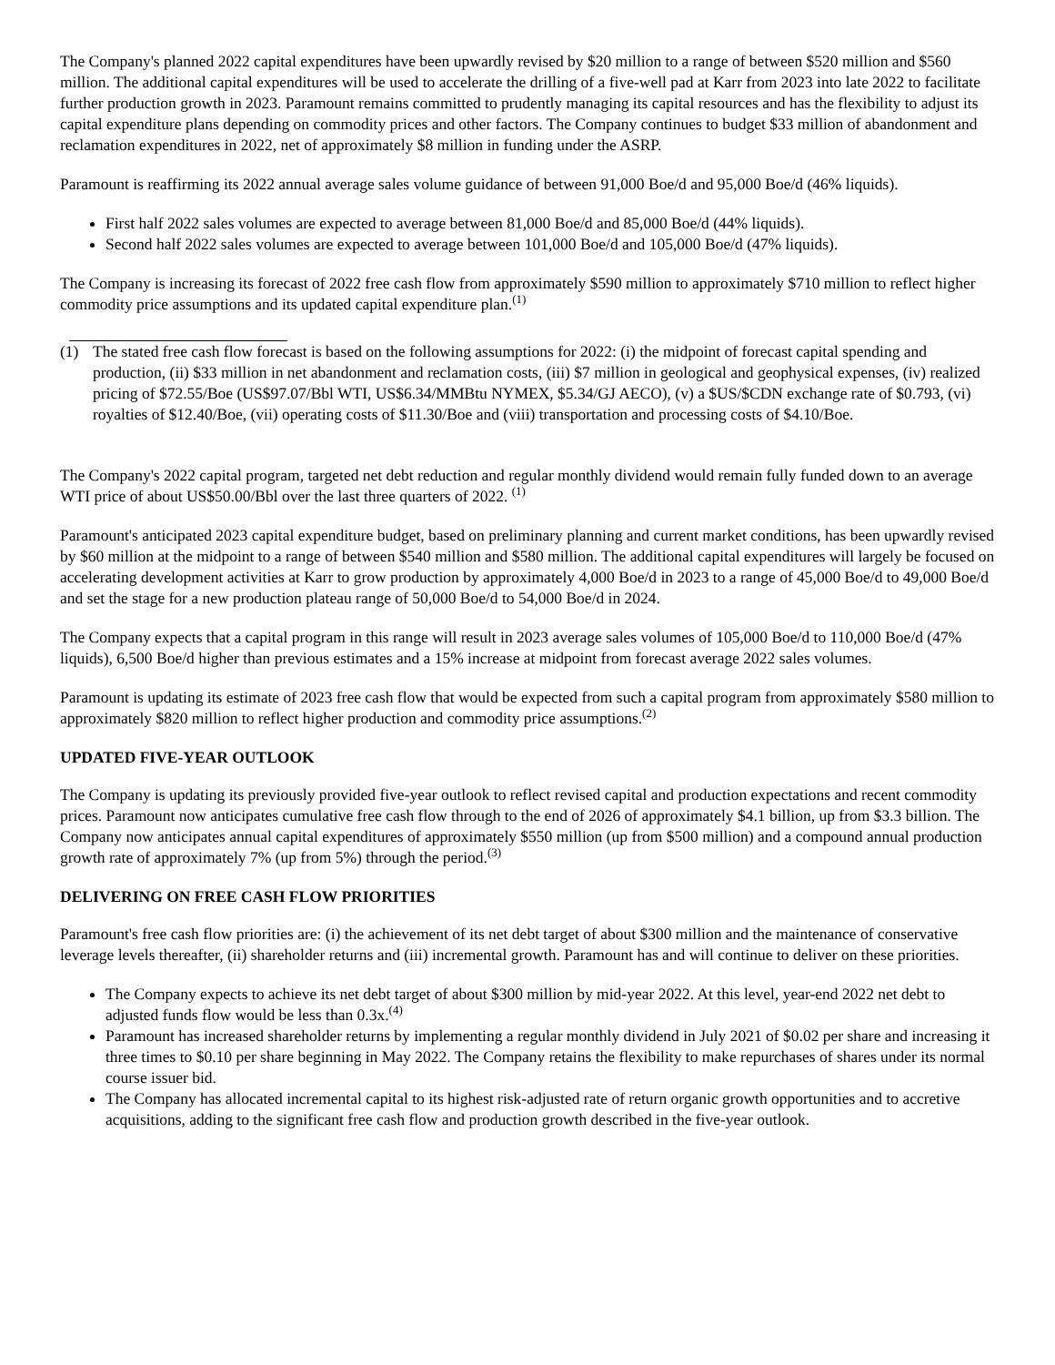The Company's planned 2022 capital expenditures have been upwardly revised by $20 million to a range of between $520 million and $560 million. The additional capital expenditures will be used to accelerate the drilling of a five-well pad at Karr from 2023 into late 2022 to facilitate further production growth in 2023. Paramount remains committed to prudently managing its capital resources and has the flexibility to adjust its capital expenditure plans depending on commodity prices and other factors. The Company continues to budget $33 million of abandonment and reclamation expenditures in 2022, net of approximately $8 million in funding under the ASRP.
Paramount is reaffirming its 2022 annual average sales volume guidance of between 91,000 Boe/d and 95,000 Boe/d (46% liquids).
First half 2022 sales volumes are expected to average between 81,000 Boe/d and 85,000 Boe/d (44% liquids).
Second half 2022 sales volumes are expected to average between 101,000 Boe/d and 105,000 Boe/d (47% liquids).
The Company is increasing its forecast of 2022 free cash flow from approximately $590 million to approximately $710 million to reflect higher commodity price assumptions and its updated capital expenditure plan.<sup>(1)</sup>
(1) The stated free cash flow forecast is based on the following assumptions for 2022: (i) the midpoint of forecast capital spending and production, (ii) $33 million in net abandonment and reclamation costs, (iii) $7 million in geological and geophysical expenses, (iv) realized pricing of $72.55/Boe (US$97.07/Bbl WTI, US$6.34/MMBtu NYMEX, $5.34/GJ AECO), (v) a $US/$CDN exchange rate of $0.793, (vi) royalties of $12.40/Boe, (vii) operating costs of $11.30/Boe and (viii) transportation and processing costs of $4.10/Boe.
The Company's 2022 capital program, targeted net debt reduction and regular monthly dividend would remain fully funded down to an average WTI price of about US$50.00/Bbl over the last three quarters of 2022. <sup>(1)</sup>
Paramount's anticipated 2023 capital expenditure budget, based on preliminary planning and current market conditions, has been upwardly revised by $60 million at the midpoint to a range of between $540 million and $580 million. The additional capital expenditures will largely be focused on accelerating development activities at Karr to grow production by approximately 4,000 Boe/d in 2023 to a range of 45,000 Boe/d to 49,000 Boe/d and set the stage for a new production plateau range of 50,000 Boe/d to 54,000 Boe/d in 2024.
The Company expects that a capital program in this range will result in 2023 average sales volumes of 105,000 Boe/d to 110,000 Boe/d (47% liquids), 6,500 Boe/d higher than previous estimates and a 15% increase at midpoint from forecast average 2022 sales volumes.
Paramount is updating its estimate of 2023 free cash flow that would be expected from such a capital program from approximately $580 million to approximately $820 million to reflect higher production and commodity price assumptions.<sup>(2)</sup>
UPDATED FIVE-YEAR OUTLOOK
The Company is updating its previously provided five-year outlook to reflect revised capital and production expectations and recent commodity prices. Paramount now anticipates cumulative free cash flow through to the end of 2026 of approximately $4.1 billion, up from $3.3 billion. The Company now anticipates annual capital expenditures of approximately $550 million (up from $500 million) and a compound annual production growth rate of approximately 7% (up from 5%) through the period.<sup>(3)</sup>
DELIVERING ON FREE CASH FLOW PRIORITIES
Paramount's free cash flow priorities are: (i) the achievement of its net debt target of about $300 million and the maintenance of conservative leverage levels thereafter, (ii) shareholder returns and (iii) incremental growth. Paramount has and will continue to deliver on these priorities.
The Company expects to achieve its net debt target of about $300 million by mid-year 2022. At this level, year-end 2022 net debt to adjusted funds flow would be less than 0.3x.<sup>(4)</sup>
Paramount has increased shareholder returns by implementing a regular monthly dividend in July 2021 of $0.02 per share and increasing it three times to $0.10 per share beginning in May 2022. The Company retains the flexibility to make repurchases of shares under its normal course issuer bid.
The Company has allocated incremental capital to its highest risk-adjusted rate of return organic growth opportunities and to accretive acquisitions, adding to the significant free cash flow and production growth described in the five-year outlook.